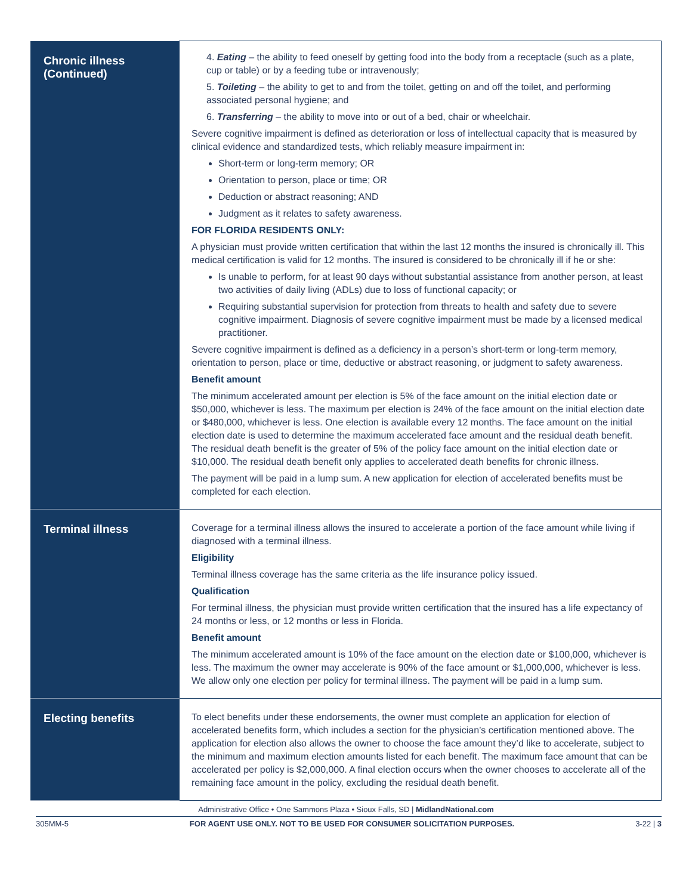| Chronic illness (Continued) | 4. Eating – the ability to feed oneself by getting food into the body from a receptacle (such as a plate, cup or table) or by a feeding tube or intravenously; 5. Toileting – the ability to get to and from the toilet, getting on and off the toilet, and performing associated personal hygiene; and 6. Transferring – the ability to move into or out of a bed, chair or wheelchair. Severe cognitive impairment is defined as deterioration or loss of intellectual capacity that is measured by clinical evidence and standardized tests, which reliably measure impairment in: Short-term or long-term memory; OR Orientation to person, place or time; OR Deduction or abstract reasoning; AND Judgment as it relates to safety awareness. FOR FLORIDA RESIDENTS ONLY: A physician must provide written certification that within the last 12 months the insured is chronically ill. This medical certification is valid for 12 months. The insured is considered to be chronically ill if he or she: Is unable to perform, for at least 90 days without substantial assistance from another person, at least two activities of daily living (ADLs) due to loss of functional capacity; or Requiring substantial supervision for protection from threats to health and safety due to severe cognitive impairment. Diagnosis of severe cognitive impairment must be made by a licensed medical practitioner. Severe cognitive impairment is defined as a deficiency in a person’s short-term or long-term memory, orientation to person, place or time, deductive or abstract reasoning, or judgment to safety awareness. Benefit amount The minimum accelerated amount per election is 5% of the face amount on the initial election date or $50,000, whichever is less. The maximum per election is 24% of the face amount on the initial election date or $480,000, whichever is less. One election is available every 12 months. The face amount on the initial election date is used to determine the maximum accelerated face amount and the residual death benefit. The residual death benefit is the greater of 5% of the policy face amount on the initial election date or $10,000. The residual death benefit only applies to accelerated death benefits for chronic illness. The payment will be paid in a lump sum. A new application for election of accelerated benefits must be completed for each election. |
| Terminal illness | Coverage for a terminal illness allows the insured to accelerate a portion of the face amount while living if diagnosed with a terminal illness. Eligibility Terminal illness coverage has the same criteria as the life insurance policy issued. Qualification For terminal illness, the physician must provide written certification that the insured has a life expectancy of 24 months or less, or 12 months or less in Florida. Benefit amount The minimum accelerated amount is 10% of the face amount on the election date or $100,000, whichever is less. The maximum the owner may accelerate is 90% of the face amount or $1,000,000, whichever is less. We allow only one election per policy for terminal illness. The payment will be paid in a lump sum. |
| Electing benefits | To elect benefits under these endorsements, the owner must complete an application for election of accelerated benefits form, which includes a section for the physician’s certification mentioned above. The application for election also allows the owner to choose the face amount they’d like to accelerate, subject to the minimum and maximum election amounts listed for each benefit. The maximum face amount that can be accelerated per policy is $2,000,000. A final election occurs when the owner chooses to accelerate all of the remaining face amount in the policy, excluding the residual death benefit. |
Administrative Office • One Sammons Plaza • Sioux Falls, SD | MidlandNational.com
305MM-5 FOR AGENT USE ONLY. NOT TO BE USED FOR CONSUMER SOLICITATION PURPOSES. 3-22 | 3